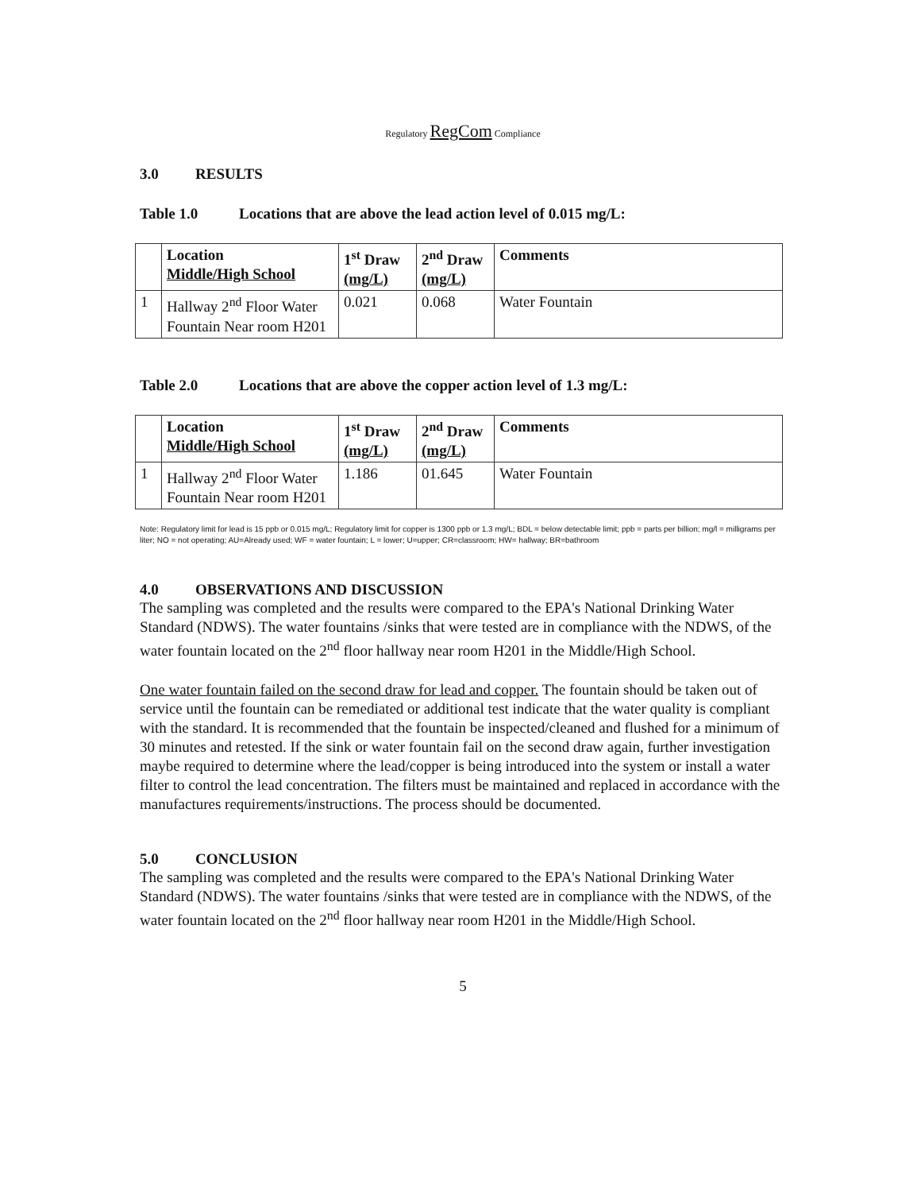Regulatory RegCom Compliance
3.0 RESULTS
Table 1.0 Locations that are above the lead action level of 0.015 mg/L:
| | Location Middle/High School | 1<sup>st</sup> Draw (mg/L) | 2<sup>nd</sup> Draw (mg/L) | Comments |
| --- | --- | --- | --- | --- |
| 1 | Hallway 2<sup>nd</sup> Floor Water Fountain Near room H201 | 0.021 | 0.068 | Water Fountain |
Table 2.0 Locations that are above the copper action level of 1.3 mg/L:
| | Location Middle/High School | 1<sup>st</sup> Draw (mg/L) | 2<sup>nd</sup> Draw (mg/L) | Comments |
| --- | --- | --- | --- | --- |
| 1 | Hallway 2<sup>nd</sup> Floor Water Fountain Near room H201 | 1.186 | 01.645 | Water Fountain |
Note: Regulatory limit for lead is 15 ppb or 0.015 mg/L; Regulatory limit for copper is 1300 ppb or 1.3 mg/L; BDL = below detectable limit; ppb = parts per billion; mg/l = milligrams per liter; NO = not operating; AU=Already used; WF = water fountain; L = lower; U=upper; CR=classroom; HW= hallway; BR=bathroom
4.0 OBSERVATIONS AND DISCUSSION
The sampling was completed and the results were compared to the EPA's National Drinking Water Standard (NDWS). The water fountains /sinks that were tested are in compliance with the NDWS, of the water fountain located on the 2<sup>nd</sup> floor hallway near room H201 in the Middle/High School.
One water fountain failed on the second draw for lead and copper. The fountain should be taken out of service until the fountain can be remediated or additional test indicate that the water quality is compliant with the standard. It is recommended that the fountain be inspected/cleaned and flushed for a minimum of 30 minutes and retested. If the sink or water fountain fail on the second draw again, further investigation maybe required to determine where the lead/copper is being introduced into the system or install a water filter to control the lead concentration. The filters must be maintained and replaced in accordance with the manufactures requirements/instructions. The process should be documented.
5.0 CONCLUSION
The sampling was completed and the results were compared to the EPA's National Drinking Water Standard (NDWS). The water fountains /sinks that were tested are in compliance with the NDWS, of the water fountain located on the 2<sup>nd</sup> floor hallway near room H201 in the Middle/High School.
5